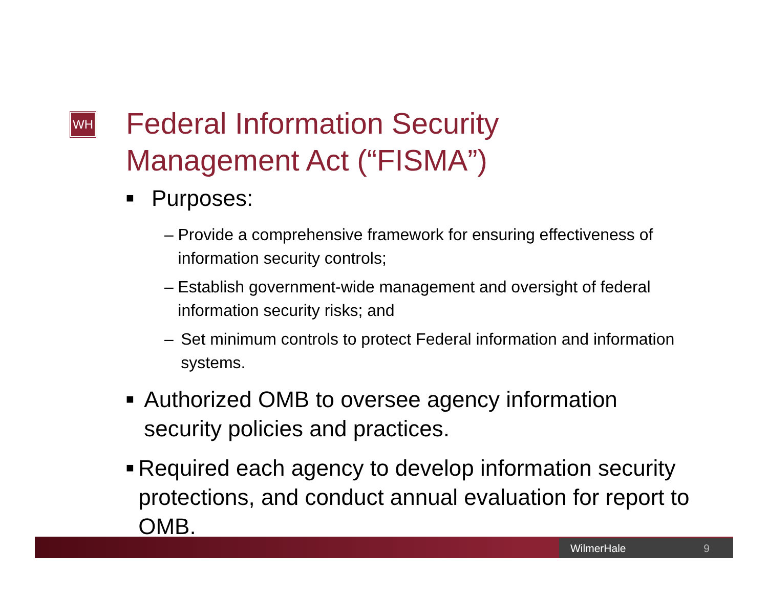WH
Federal Information Security
Management Act (“FISMA”)
■ Purposes:
– Provide a comprehensive framework for ensuring effectiveness of information security controls;
– Establish government-wide management and oversight of federal information security risks; and
– Set minimum controls to protect Federal information and information systems.
■ Authorized OMB to oversee agency information security policies and practices.
■ Required each agency to develop information security protections, and conduct annual evaluation for report to OMB.
WilmerHale 9